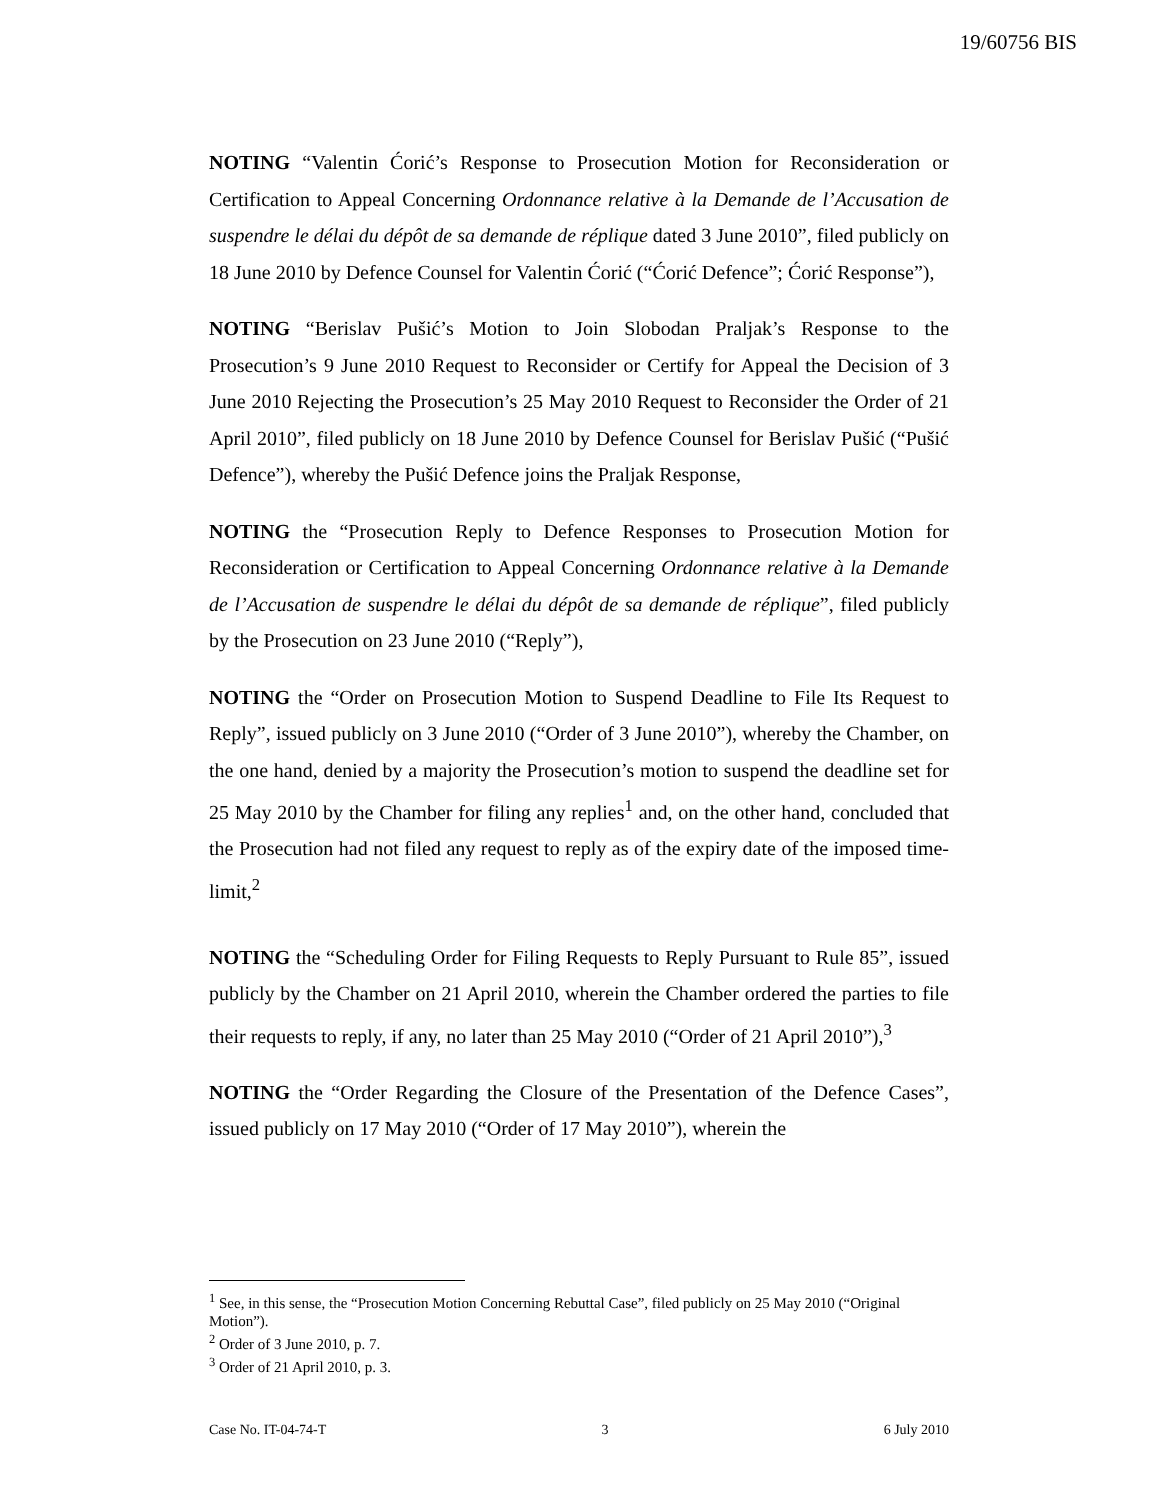19/60756 BIS
NOTING “Valentin Ćorić’s Response to Prosecution Motion for Reconsideration or Certification to Appeal Concerning Ordonnance relative à la Demande de l’Accusation de suspendre le délai du dépôt de sa demande de réplique dated 3 June 2010”, filed publicly on 18 June 2010 by Defence Counsel for Valentin Ćorić (“Ćorić Defence”; Ćorić Response”),
NOTING “Berislav Pušić’s Motion to Join Slobodan Praljak’s Response to the Prosecution’s 9 June 2010 Request to Reconsider or Certify for Appeal the Decision of 3 June 2010 Rejecting the Prosecution’s 25 May 2010 Request to Reconsider the Order of 21 April 2010”, filed publicly on 18 June 2010 by Defence Counsel for Berislav Pušić (“Pušić Defence”), whereby the Pušić Defence joins the Praljak Response,
NOTING the “Prosecution Reply to Defence Responses to Prosecution Motion for Reconsideration or Certification to Appeal Concerning Ordonnance relative à la Demande de l’Accusation de suspendre le délai du dépôt de sa demande de réplique”, filed publicly by the Prosecution on 23 June 2010 (“Reply”),
NOTING the “Order on Prosecution Motion to Suspend Deadline to File Its Request to Reply”, issued publicly on 3 June 2010 (“Order of 3 June 2010”), whereby the Chamber, on the one hand, denied by a majority the Prosecution’s motion to suspend the deadline set for 25 May 2010 by the Chamber for filing any replies<sup>1</sup> and, on the other hand, concluded that the Prosecution had not filed any request to reply as of the expiry date of the imposed time-limit,<sup>2</sup>
NOTING the “Scheduling Order for Filing Requests to Reply Pursuant to Rule 85”, issued publicly by the Chamber on 21 April 2010, wherein the Chamber ordered the parties to file their requests to reply, if any, no later than 25 May 2010 (“Order of 21 April 2010”),<sup>3</sup>
NOTING the “Order Regarding the Closure of the Presentation of the Defence Cases”, issued publicly on 17 May 2010 (“Order of 17 May 2010”), wherein the
<sup>1</sup> See, in this sense, the “Prosecution Motion Concerning Rebuttal Case”, filed publicly on 25 May 2010 (“Original Motion”).
<sup>2</sup> Order of 3 June 2010, p. 7.
<sup>3</sup> Order of 21 April 2010, p. 3.
Case No. IT-04-74-T 3 6 July 2010